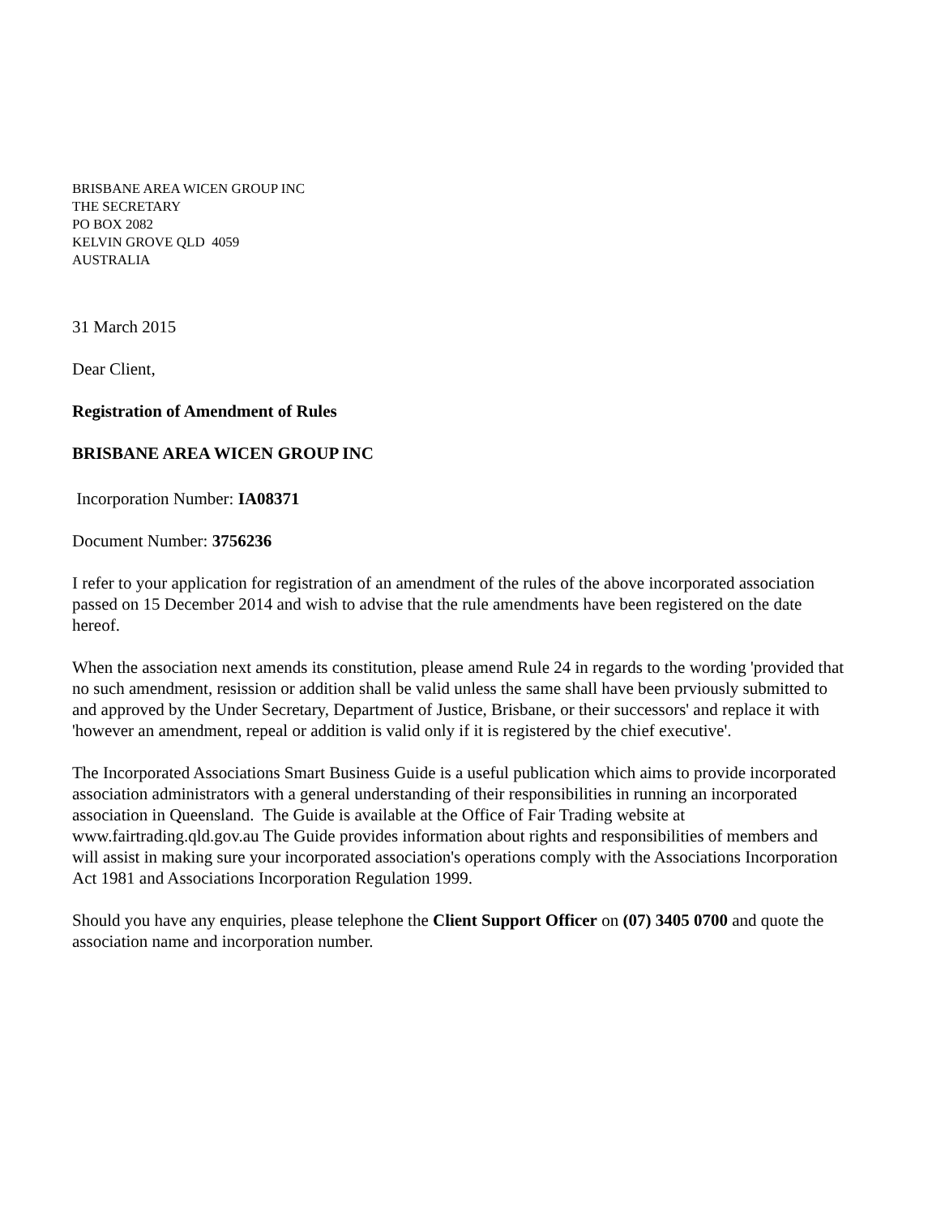BRISBANE AREA WICEN GROUP INC
THE SECRETARY
PO BOX 2082
KELVIN GROVE QLD 4059
AUSTRALIA
31 March 2015
Dear Client,
Registration of Amendment of Rules
BRISBANE AREA WICEN GROUP INC
Incorporation Number: IA08371
Document Number: 3756236
I refer to your application for registration of an amendment of the rules of the above incorporated association passed on 15 December 2014 and wish to advise that the rule amendments have been registered on the date hereof.
When the association next amends its constitution, please amend Rule 24 in regards to the wording 'provided that no such amendment, resission or addition shall be valid unless the same shall have been prviously submitted to and approved by the Under Secretary, Department of Justice, Brisbane, or their successors' and replace it with 'however an amendment, repeal or addition is valid only if it is registered by the chief executive'.
The Incorporated Associations Smart Business Guide is a useful publication which aims to provide incorporated association administrators with a general understanding of their responsibilities in running an incorporated association in Queensland. The Guide is available at the Office of Fair Trading website at www.fairtrading.qld.gov.au The Guide provides information about rights and responsibilities of members and will assist in making sure your incorporated association's operations comply with the Associations Incorporation Act 1981 and Associations Incorporation Regulation 1999.
Should you have any enquiries, please telephone the Client Support Officer on (07) 3405 0700 and quote the association name and incorporation number.